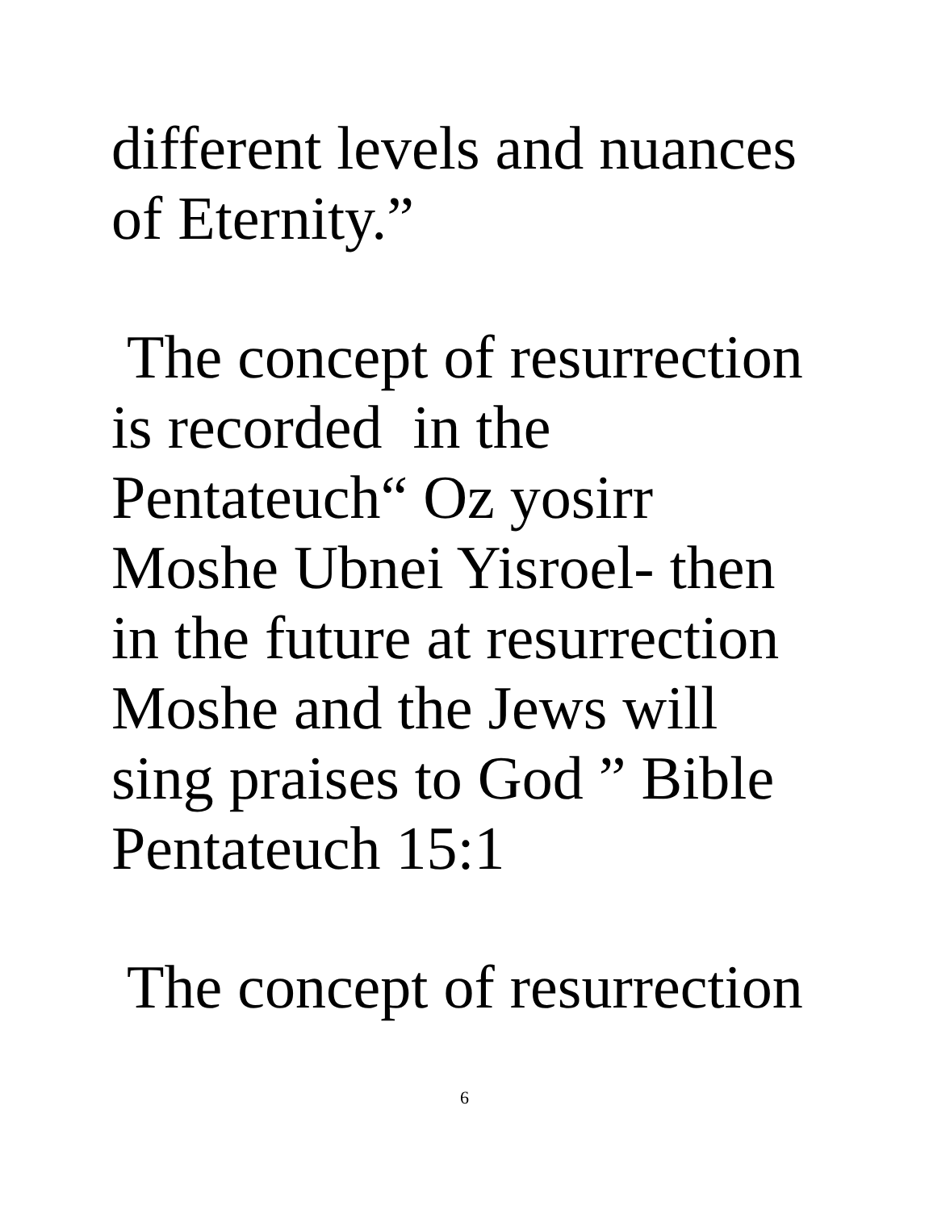different levels and nuances
of Eternity.”
The concept of resurrection
is recorded in the
Pentateuch“ Oz yosirr
Moshe Ubnei Yisroel- then
in the future at resurrection
Moshe and the Jews will
sing praises to God ” Bible
Pentateuch 15:1
The concept of resurrection
6